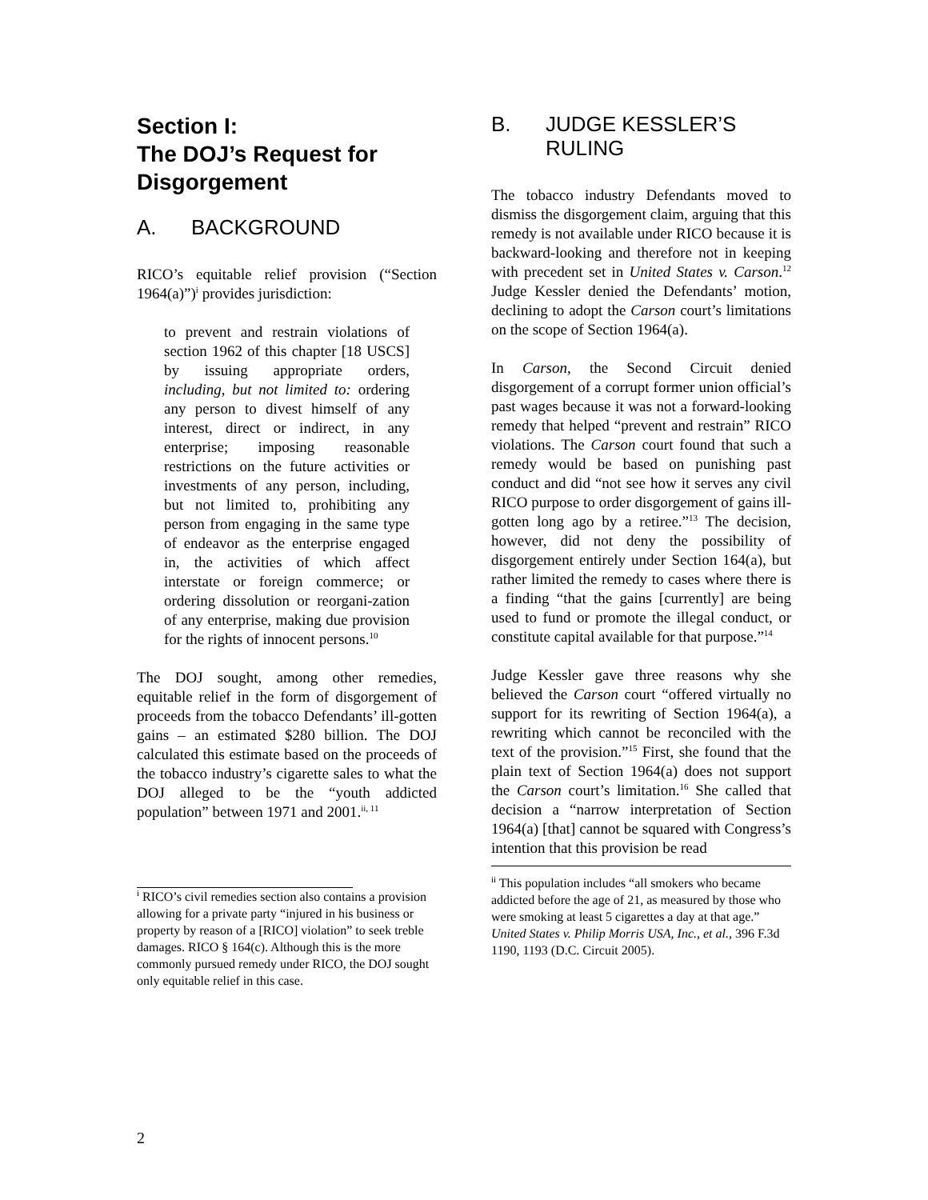Section I:
The DOJ’s Request for Disgorgement
A. BACKGROUND
RICO’s equitable relief provision (“Section 1964(a)”)<sup>i</sup> provides jurisdiction:
to prevent and restrain violations of section 1962 of this chapter [18 USCS] by issuing appropriate orders, including, but not limited to: ordering any person to divest himself of any interest, direct or indirect, in any enterprise; imposing reasonable restrictions on the future activities or investments of any person, including, but not limited to, prohibiting any person from engaging in the same type of endeavor as the enterprise engaged in, the activities of which affect interstate or foreign commerce; or ordering dissolution or reorgani-zation of any enterprise, making due provision for the rights of innocent persons.<sup>10</sup>
The DOJ sought, among other remedies, equitable relief in the form of disgorgement of proceeds from the tobacco Defendants’ ill-gotten gains – an estimated $280 billion. The DOJ calculated this estimate based on the proceeds of the tobacco industry’s cigarette sales to what the DOJ alleged to be the “youth addicted population” between 1971 and 2001.<sup>ii, 11</sup>
<sup>i</sup> RICO’s civil remedies section also contains a provision allowing for a private party “injured in his business or property by reason of a [RICO] violation” to seek treble damages. RICO § 164(c). Although this is the more commonly pursued remedy under RICO, the DOJ sought only equitable relief in this case.
B. JUDGE KESSLER’S RULING
The tobacco industry Defendants moved to dismiss the disgorgement claim, arguing that this remedy is not available under RICO because it is backward-looking and therefore not in keeping with precedent set in United States v. Carson.<sup>12</sup> Judge Kessler denied the Defendants’ motion, declining to adopt the Carson court’s limitations on the scope of Section 1964(a).
In Carson, the Second Circuit denied disgorgement of a corrupt former union official’s past wages because it was not a forward-looking remedy that helped “prevent and restrain” RICO violations. The Carson court found that such a remedy would be based on punishing past conduct and did “not see how it serves any civil RICO purpose to order disgorgement of gains ill-gotten long ago by a retiree.”<sup>13</sup> The decision, however, did not deny the possibility of disgorgement entirely under Section 164(a), but rather limited the remedy to cases where there is a finding “that the gains [currently] are being used to fund or promote the illegal conduct, or constitute capital available for that purpose.”<sup>14</sup>
Judge Kessler gave three reasons why she believed the Carson court “offered virtually no support for its rewriting of Section 1964(a), a rewriting which cannot be reconciled with the text of the provision.”<sup>15</sup> First, she found that the plain text of Section 1964(a) does not support the Carson court’s limitation.<sup>16</sup> She called that decision a “narrow interpretation of Section 1964(a) [that] cannot be squared with Congress’s intention that this provision be read
<sup>ii</sup> This population includes “all smokers who became addicted before the age of 21, as measured by those who were smoking at least 5 cigarettes a day at that age.” United States v. Philip Morris USA, Inc., et al., 396 F.3d 1190, 1193 (D.C. Circuit 2005).
2